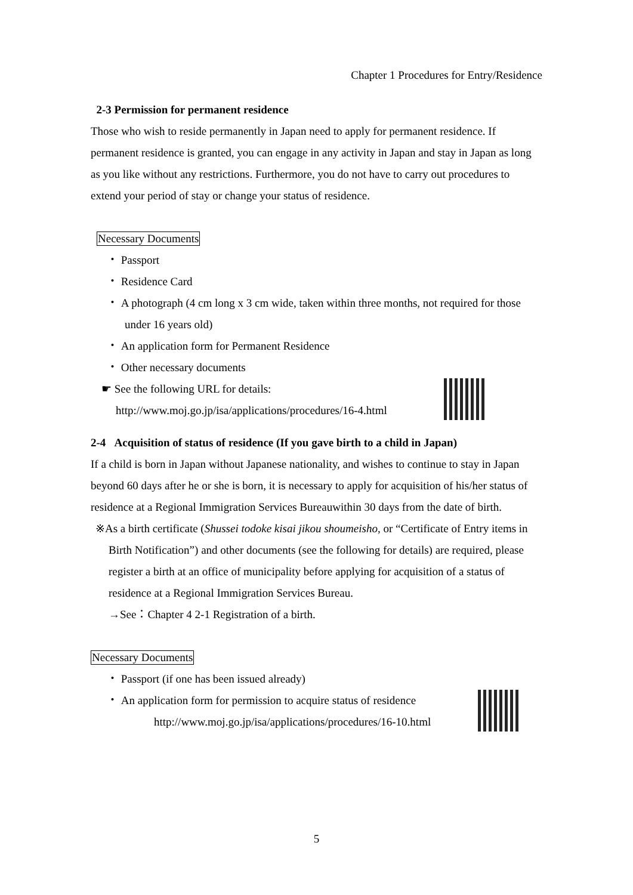Chapter 1 Procedures for Entry/Residence
2-3 Permission for permanent residence
Those who wish to reside permanently in Japan need to apply for permanent residence. If permanent residence is granted, you can engage in any activity in Japan and stay in Japan as long as you like without any restrictions. Furthermore, you do not have to carry out procedures to extend your period of stay or change your status of residence.
Necessary Documents
・ Passport
・ Residence Card
・ A photograph (4 cm long x 3 cm wide, taken within three months, not required for those under 16 years old)
・ An application form for Permanent Residence
・ Other necessary documents
☛ See the following URL for details:
http://www.moj.go.jp/isa/applications/procedures/16-4.html
2-4 Acquisition of status of residence (If you gave birth to a child in Japan)
If a child is born in Japan without Japanese nationality, and wishes to continue to stay in Japan beyond 60 days after he or she is born, it is necessary to apply for acquisition of his/her status of residence at a Regional Immigration Services Bureauwithin 30 days from the date of birth.
※As a birth certificate (Shussei todoke kisai jikou shoumeisho, or “Certificate of Entry items in Birth Notification”) and other documents (see the following for details) are required, please register a birth at an office of municipality before applying for acquisition of a status of residence at a Regional Immigration Services Bureau.
→See：Chapter 4 2-1 Registration of a birth.
Necessary Documents
・ Passport (if one has been issued already)
・ An application form for permission to acquire status of residence
http://www.moj.go.jp/isa/applications/procedures/16-10.html
5